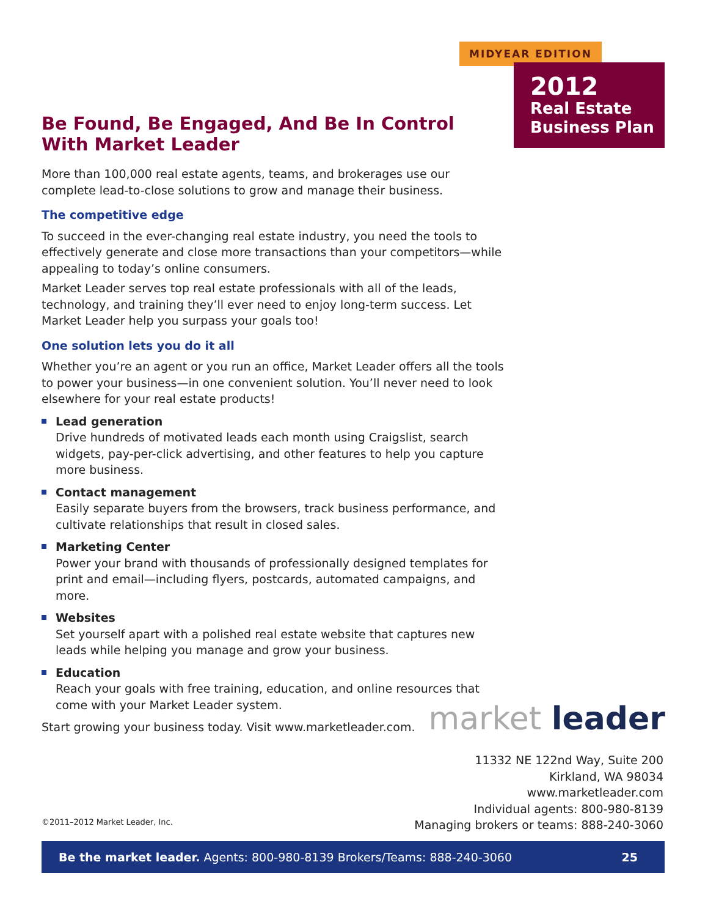MIDYEAR EDITION
2012
Real Estate
Business Plan
Be Found, Be Engaged, And Be In Control
With Market Leader
More than 100,000 real estate agents, teams, and brokerages use our complete lead-to-close solutions to grow and manage their business.
The competitive edge
To succeed in the ever-changing real estate industry, you need the tools to effectively generate and close more transactions than your competitors—while appealing to today’s online consumers.
Market Leader serves top real estate professionals with all of the leads, technology, and training they’ll ever need to enjoy long-term success. Let Market Leader help you surpass your goals too!
One solution lets you do it all
Whether you’re an agent or you run an office, Market Leader offers all the tools to power your business—in one convenient solution. You’ll never need to look elsewhere for your real estate products!
Lead generation
Drive hundreds of motivated leads each month using Craigslist, search widgets, pay-per-click advertising, and other features to help you capture more business.
Contact management
Easily separate buyers from the browsers, track business performance, and cultivate relationships that result in closed sales.
Marketing Center
Power your brand with thousands of professionally designed templates for print and email—including flyers, postcards, automated campaigns, and more.
Websites
Set yourself apart with a polished real estate website that captures new leads while helping you manage and grow your business.
Education
Reach your goals with free training, education, and online resources that come with your Market Leader system.
Start growing your business today. Visit www.marketleader.com.
market leader
11332 NE 122nd Way, Suite 200
Kirkland, WA 98034
www.marketleader.com
Individual agents: 800-980-8139
Managing brokers or teams: 888-240-3060
©2011–2012 Market Leader, Inc.
Be the market leader. Agents: 800-980-8139 Brokers/Teams: 888-240-3060 25